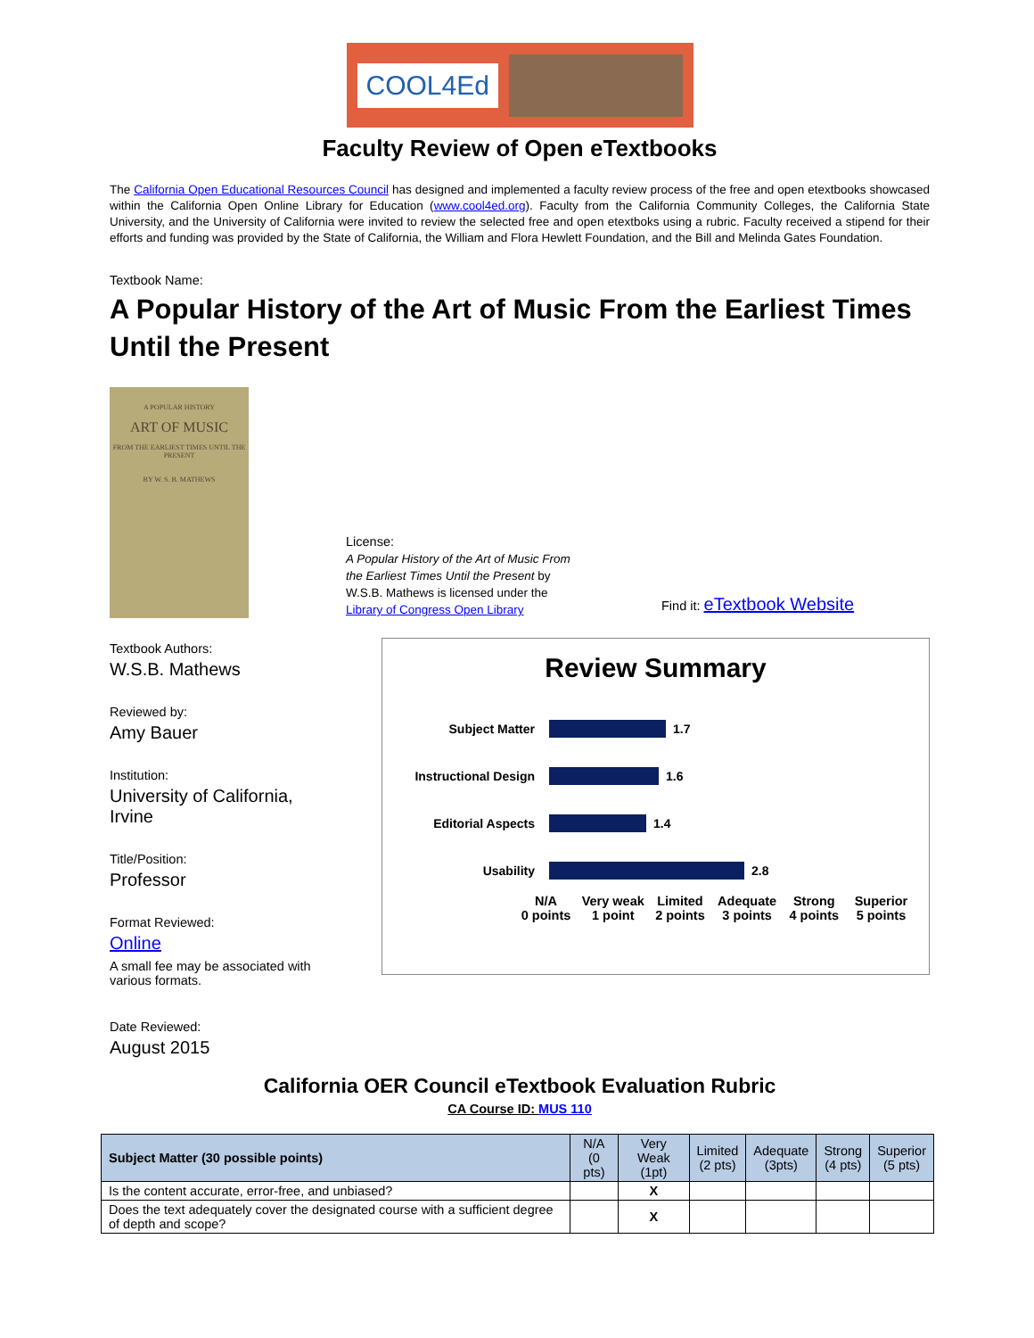COOL4Ed
Faculty Review of Open eTextbooks
The California Open Educational Resources Council has designed and implemented a faculty review process of the free and open etextbooks showcased within the California Open Online Library for Education (www.cool4ed.org). Faculty from the California Community Colleges, the California State University, and the University of California were invited to review the selected free and open etextboks using a rubric. Faculty received a stipend for their efforts and funding was provided by the State of California, the William and Flora Hewlett Foundation, and the Bill and Melinda Gates Foundation.
Textbook Name:
A Popular History of the Art of Music From the Earliest Times Until the Present
A POPULAR HISTORY
ART OF MUSIC
FROM THE EARLIEST TIMES UNTIL THE PRESENT
BY W. S. B. MATHEWS
License:
A Popular History of the Art of Music From the Earliest Times Until the Present by W.S.B. Mathews is licensed under the Library of Congress Open Library
Find it: eTextbook Website
Textbook Authors:
W.S.B. Mathews
Reviewed by:
Amy Bauer
Institution:
University of California, Irvine
Title/Position:
Professor
Format Reviewed:
Online
A small fee may be associated with various formats.
Date Reviewed:
August 2015
Review Summary
Subject Matter
1.7
Instructional Design
1.6
Editorial Aspects
1.4
Usability
2.8
N/A
0 points
Very weak
1 point
Limited
2 points
Adequate
3 points
Strong
4 points
Superior
5 points
California OER Council eTextbook Evaluation Rubric
CA Course ID: MUS 110
| Subject Matter (30 possible points) | N/A (0 pts) | Very Weak (1pt) | Limited (2 pts) | Adequate (3pts) | Strong (4 pts) | Superior (5 pts) |
| --- | --- | --- | --- | --- | --- | --- |
| Is the content accurate, error-free, and unbiased? | | X | | | | |
| Does the text adequately cover the designated course with a sufficient degree of depth and scope? | | X | | | | |